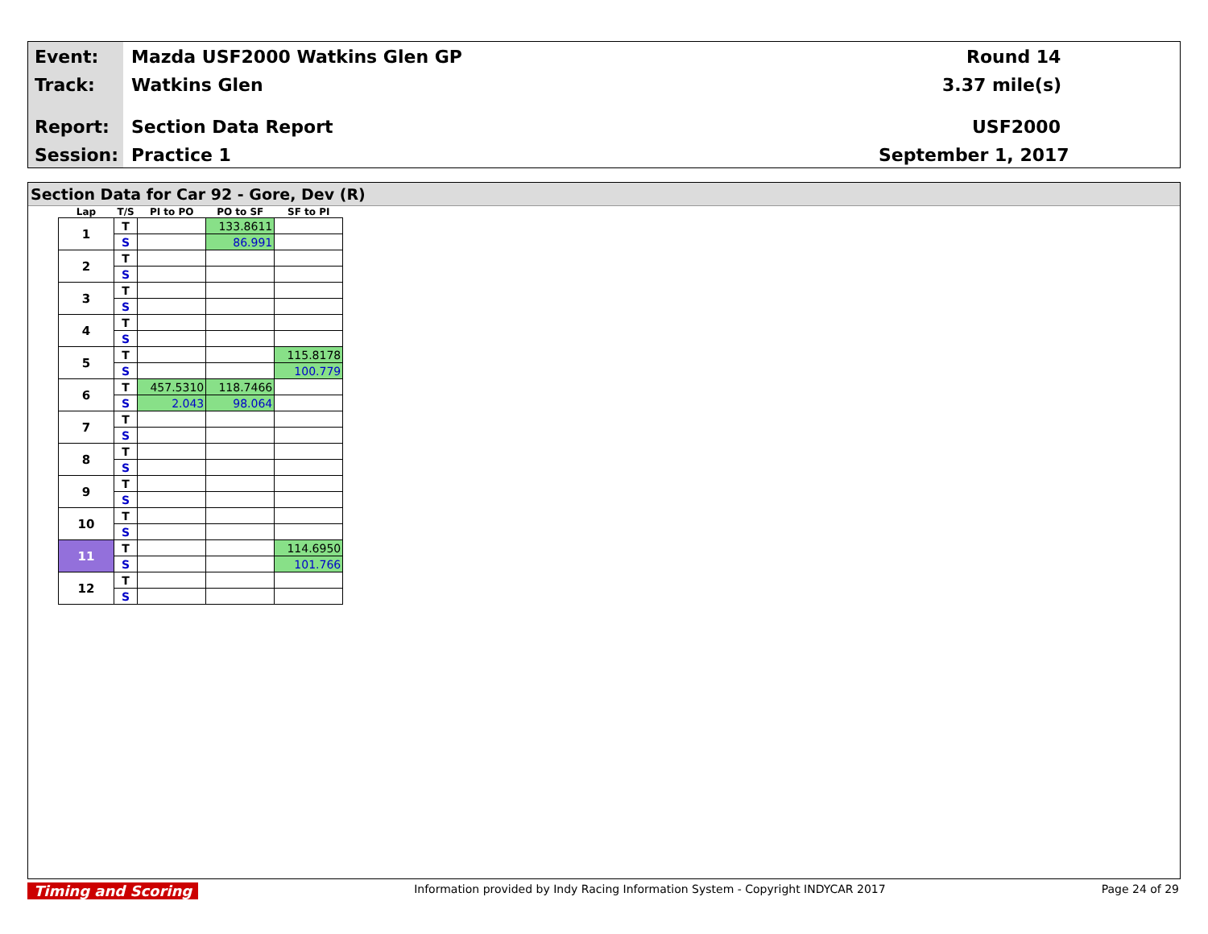Event: Mazda USF2000 Watkins Glen GP Round 14
Track: Watkins Glen 3.37 mile(s)
Report: Section Data Report USF2000
Session: Practice 1 September 1, 2017
Section Data for Car 92 - Gore, Dev (R)
| Lap | T/S | PI to PO | PO to SF | SF to PI |
| --- | --- | --- | --- | --- |
| 1 | T | | 133.8611 | |
| | S | | 86.991 | |
| 2 | T | | | |
| | S | | | |
| 3 | T | | | |
| | S | | | |
| 4 | T | | | |
| | S | | | |
| 5 | T | | | 115.8178 |
| | S | | | 100.779 |
| 6 | T | 457.5310 | 118.7466 | |
| | S | 2.043 | 98.064 | |
| 7 | T | | | |
| | S | | | |
| 8 | T | | | |
| | S | | | |
| 9 | T | | | |
| | S | | | |
| 10 | T | | | |
| | S | | | |
| 11 | T | | | 114.6950 |
| | S | | | 101.766 |
| 12 | T | | | |
| | S | | | |
Timing and Scoring Information provided by Indy Racing Information System - Copyright INDYCAR 2017 Page 24 of 29